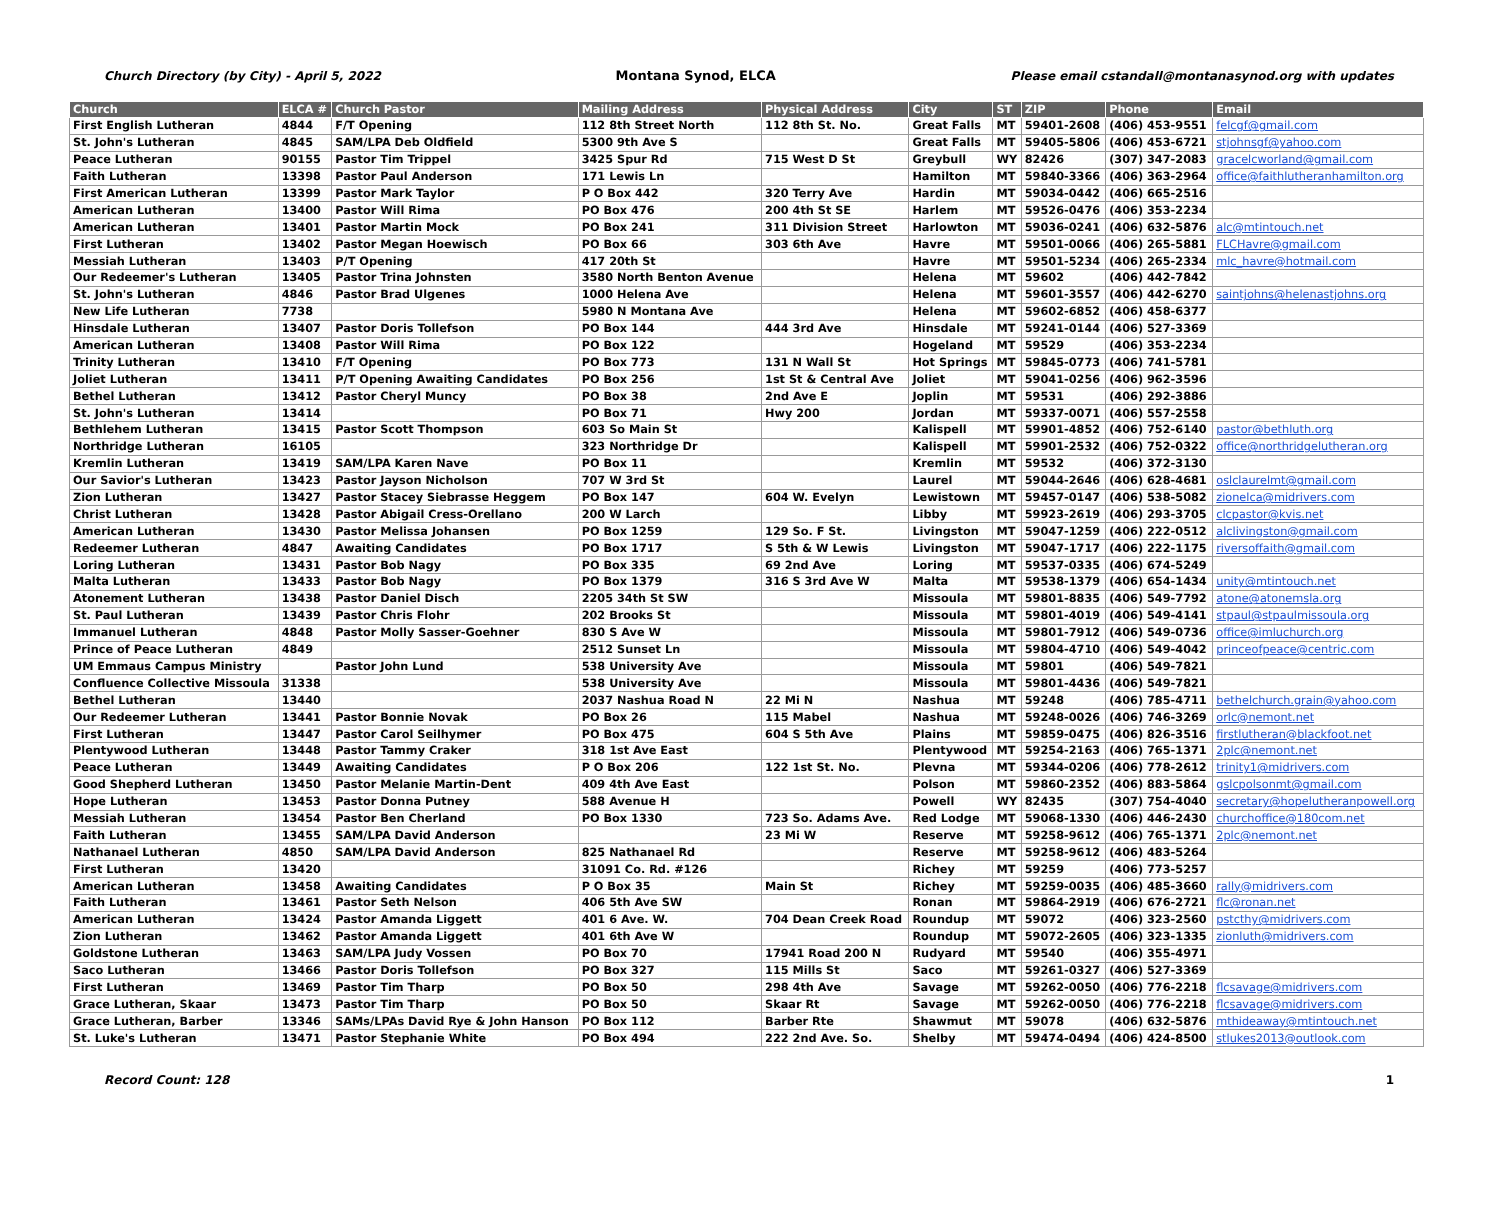Church Directory (by City) - April 5, 2022 Montana Synod, ELCA Please email cstandall@montanasynod.org with updates
| Church | ELCA # | Church Pastor | Mailing Address | Physical Address | City | ST | ZIP | Phone | Email |
| --- | --- | --- | --- | --- | --- | --- | --- | --- | --- |
| First English Lutheran | 4844 | F/T Opening | 112 8th Street North | 112 8th St. No. | Great Falls | MT | 59401-2608 | (406) 453-9551 | felcgf@gmail.com |
| St. John's Lutheran | 4845 | SAM/LPA Deb Oldfield | 5300 9th Ave S | | Great Falls | MT | 59405-5806 | (406) 453-6721 | stjohnsgf@yahoo.com |
| Peace Lutheran | 90155 | Pastor Tim Trippel | 3425 Spur Rd | 715 West D St | Greybull | WY | 82426 | (307) 347-2083 | gracelcworland@gmail.com |
| Faith Lutheran | 13398 | Pastor Paul Anderson | 171 Lewis Ln | | Hamilton | MT | 59840-3366 | (406) 363-2964 | office@faithlutheranhamilton.org |
| First American Lutheran | 13399 | Pastor Mark Taylor | P O Box 442 | 320 Terry Ave | Hardin | MT | 59034-0442 | (406) 665-2516 | |
| American Lutheran | 13400 | Pastor Will Rima | PO Box 476 | 200 4th St SE | Harlem | MT | 59526-0476 | (406) 353-2234 | |
| American Lutheran | 13401 | Pastor Martin Mock | PO Box 241 | 311 Division Street | Harlowton | MT | 59036-0241 | (406) 632-5876 | alc@mtintouch.net |
| First Lutheran | 13402 | Pastor Megan Hoewisch | PO Box 66 | 303 6th Ave | Havre | MT | 59501-0066 | (406) 265-5881 | FLCHavre@gmail.com |
| Messiah Lutheran | 13403 | P/T Opening | 417 20th St | | Havre | MT | 59501-5234 | (406) 265-2334 | mlc_havre@hotmail.com |
| Our Redeemer's Lutheran | 13405 | Pastor Trina Johnsten | 3580 North Benton Avenue | | Helena | MT | 59602 | (406) 442-7842 | |
| St. John's Lutheran | 4846 | Pastor Brad Ulgenes | 1000 Helena Ave | | Helena | MT | 59601-3557 | (406) 442-6270 | saintjohns@helenastjohns.org |
| New Life Lutheran | 7738 | | 5980 N Montana Ave | | Helena | MT | 59602-6852 | (406) 458-6377 | |
| Hinsdale Lutheran | 13407 | Pastor Doris Tollefson | PO Box 144 | 444 3rd Ave | Hinsdale | MT | 59241-0144 | (406) 527-3369 | |
| American Lutheran | 13408 | Pastor Will Rima | PO Box 122 | | Hogeland | MT | 59529 | (406) 353-2234 | |
| Trinity Lutheran | 13410 | F/T Opening | PO Box 773 | 131 N Wall St | Hot Springs | MT | 59845-0773 | (406) 741-5781 | |
| Joliet Lutheran | 13411 | P/T Opening Awaiting Candidates | PO Box 256 | 1st St & Central Ave | Joliet | MT | 59041-0256 | (406) 962-3596 | |
| Bethel Lutheran | 13412 | Pastor Cheryl Muncy | PO Box 38 | 2nd Ave E | Joplin | MT | 59531 | (406) 292-3886 | |
| St. John's Lutheran | 13414 | | PO Box 71 | Hwy 200 | Jordan | MT | 59337-0071 | (406) 557-2558 | |
| Bethlehem Lutheran | 13415 | Pastor Scott Thompson | 603 So Main St | | Kalispell | MT | 59901-4852 | (406) 752-6140 | pastor@bethluth.org |
| Northridge Lutheran | 16105 | | 323 Northridge Dr | | Kalispell | MT | 59901-2532 | (406) 752-0322 | office@northridgelutheran.org |
| Kremlin Lutheran | 13419 | SAM/LPA Karen Nave | PO Box 11 | | Kremlin | MT | 59532 | (406) 372-3130 | |
| Our Savior's Lutheran | 13423 | Pastor Jayson Nicholson | 707 W 3rd St | | Laurel | MT | 59044-2646 | (406) 628-4681 | oslclaurelmt@gmail.com |
| Zion Lutheran | 13427 | Pastor Stacey Siebrasse Heggem | PO Box 147 | 604 W. Evelyn | Lewistown | MT | 59457-0147 | (406) 538-5082 | zionelca@midrivers.com |
| Christ Lutheran | 13428 | Pastor Abigail Cress-Orellano | 200 W Larch | | Libby | MT | 59923-2619 | (406) 293-3705 | clcpastor@kvis.net |
| American Lutheran | 13430 | Pastor Melissa Johansen | PO Box 1259 | 129 So. F St. | Livingston | MT | 59047-1259 | (406) 222-0512 | alclivingston@gmail.com |
| Redeemer Lutheran | 4847 | Awaiting Candidates | PO Box 1717 | S 5th & W Lewis | Livingston | MT | 59047-1717 | (406) 222-1175 | riversoffaith@gmail.com |
| Loring Lutheran | 13431 | Pastor Bob Nagy | PO Box 335 | 69 2nd Ave | Loring | MT | 59537-0335 | (406) 674-5249 | |
| Malta Lutheran | 13433 | Pastor Bob Nagy | PO Box 1379 | 316 S 3rd Ave W | Malta | MT | 59538-1379 | (406) 654-1434 | unity@mtintouch.net |
| Atonement Lutheran | 13438 | Pastor Daniel Disch | 2205 34th St SW | | Missoula | MT | 59801-8835 | (406) 549-7792 | atone@atonemsla.org |
| St. Paul Lutheran | 13439 | Pastor Chris Flohr | 202 Brooks St | | Missoula | MT | 59801-4019 | (406) 549-4141 | stpaul@stpaulmissoula.org |
| Immanuel Lutheran | 4848 | Pastor Molly Sasser-Goehner | 830 S Ave W | | Missoula | MT | 59801-7912 | (406) 549-0736 | office@imluchurch.org |
| Prince of Peace Lutheran | 4849 | | 2512 Sunset Ln | | Missoula | MT | 59804-4710 | (406) 549-4042 | princeofpeace@centric.com |
| UM Emmaus Campus Ministry | | Pastor John Lund | 538 University Ave | | Missoula | MT | 59801 | (406) 549-7821 | |
| Confluence Collective Missoula | 31338 | | 538 University Ave | | Missoula | MT | 59801-4436 | (406) 549-7821 | |
| Bethel Lutheran | 13440 | | 2037 Nashua Road N | 22 Mi N | Nashua | MT | 59248 | (406) 785-4711 | bethelchurch.grain@yahoo.com |
| Our Redeemer Lutheran | 13441 | Pastor Bonnie Novak | PO Box 26 | 115 Mabel | Nashua | MT | 59248-0026 | (406) 746-3269 | orlc@nemont.net |
| First Lutheran | 13447 | Pastor Carol Seilhymer | PO Box 475 | 604 S 5th Ave | Plains | MT | 59859-0475 | (406) 826-3516 | firstlutheran@blackfoot.net |
| Plentywood Lutheran | 13448 | Pastor Tammy Craker | 318 1st Ave East | | Plentywood | MT | 59254-2163 | (406) 765-1371 | 2plc@nemont.net |
| Peace Lutheran | 13449 | Awaiting Candidates | P O Box 206 | 122 1st St. No. | Plevna | MT | 59344-0206 | (406) 778-2612 | trinity1@midrivers.com |
| Good Shepherd Lutheran | 13450 | Pastor Melanie Martin-Dent | 409 4th Ave East | | Polson | MT | 59860-2352 | (406) 883-5864 | gslcpolsonmt@gmail.com |
| Hope Lutheran | 13453 | Pastor Donna Putney | 588 Avenue H | | Powell | WY | 82435 | (307) 754-4040 | secretary@hopelutheranpowell.org |
| Messiah Lutheran | 13454 | Pastor Ben Cherland | PO Box 1330 | 723 So. Adams Ave. | Red Lodge | MT | 59068-1330 | (406) 446-2430 | churchoffice@180com.net |
| Faith Lutheran | 13455 | SAM/LPA David Anderson | | 23 Mi W | Reserve | MT | 59258-9612 | (406) 765-1371 | 2plc@nemont.net |
| Nathanael Lutheran | 4850 | SAM/LPA David Anderson | 825 Nathanael Rd | | Reserve | MT | 59258-9612 | (406) 483-5264 | |
| First Lutheran | 13420 | | 31091 Co. Rd. #126 | | Richey | MT | 59259 | (406) 773-5257 | |
| American Lutheran | 13458 | Awaiting Candidates | P O Box 35 | Main St | Richey | MT | 59259-0035 | (406) 485-3660 | rally@midrivers.com |
| Faith Lutheran | 13461 | Pastor Seth Nelson | 406 5th Ave SW | | Ronan | MT | 59864-2919 | (406) 676-2721 | flc@ronan.net |
| American Lutheran | 13424 | Pastor Amanda Liggett | 401 6 Ave. W. | 704 Dean Creek Road | Roundup | MT | 59072 | (406) 323-2560 | pstcthy@midrivers.com |
| Zion Lutheran | 13462 | Pastor Amanda Liggett | 401 6th Ave W | | Roundup | MT | 59072-2605 | (406) 323-1335 | zionluth@midrivers.com |
| Goldstone Lutheran | 13463 | SAM/LPA Judy Vossen | PO Box 70 | 17941 Road 200 N | Rudyard | MT | 59540 | (406) 355-4971 | |
| Saco Lutheran | 13466 | Pastor Doris Tollefson | PO Box 327 | 115 Mills St | Saco | MT | 59261-0327 | (406) 527-3369 | |
| First Lutheran | 13469 | Pastor Tim Tharp | PO Box 50 | 298 4th Ave | Savage | MT | 59262-0050 | (406) 776-2218 | flcsavage@midrivers.com |
| Grace Lutheran, Skaar | 13473 | Pastor Tim Tharp | PO Box 50 | Skaar Rt | Savage | MT | 59262-0050 | (406) 776-2218 | flcsavage@midrivers.com |
| Grace Lutheran, Barber | 13346 | SAMs/LPAs David Rye & John Hanson | PO Box 112 | Barber Rte | Shawmut | MT | 59078 | (406) 632-5876 | mthideaway@mtintouch.net |
| St. Luke's Lutheran | 13471 | Pastor Stephanie White | PO Box 494 | 222 2nd Ave. So. | Shelby | MT | 59474-0494 | (406) 424-8500 | stlukes2013@outlook.com |
Record Count: 128 1